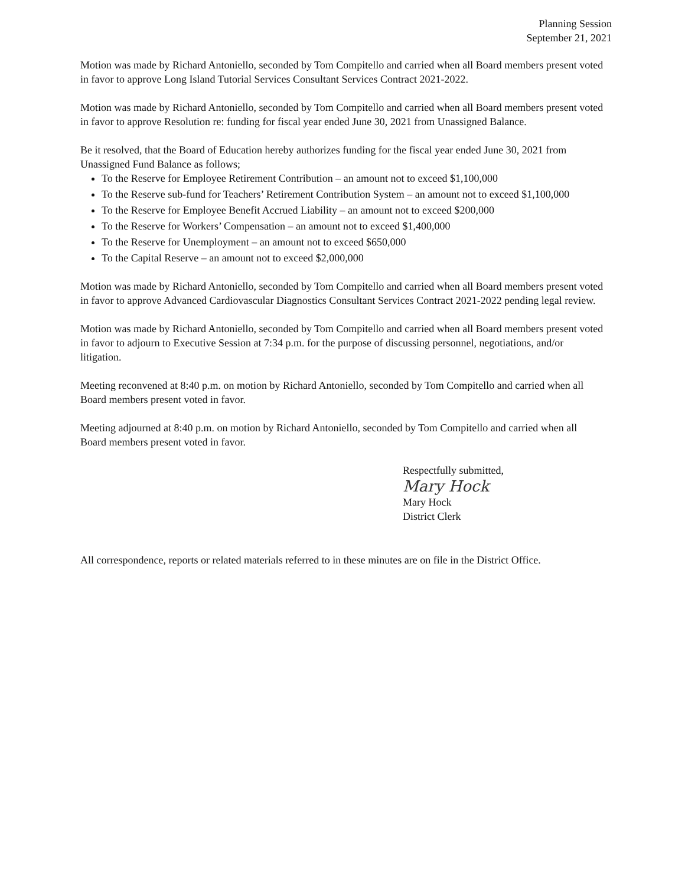Planning Session
September 21, 2021
Motion was made by Richard Antoniello, seconded by Tom Compitello and carried when all Board members present voted in favor to approve Long Island Tutorial Services Consultant Services Contract 2021-2022.
Motion was made by Richard Antoniello, seconded by Tom Compitello and carried when all Board members present voted in favor to approve Resolution re: funding for fiscal year ended June 30, 2021 from Unassigned Balance.
Be it resolved, that the Board of Education hereby authorizes funding for the fiscal year ended June 30, 2021 from Unassigned Fund Balance as follows;
To the Reserve for Employee Retirement Contribution – an amount not to exceed $1,100,000
To the Reserve sub-fund for Teachers’ Retirement Contribution System – an amount not to exceed $1,100,000
To the Reserve for Employee Benefit Accrued Liability – an amount not to exceed $200,000
To the Reserve for Workers’ Compensation – an amount not to exceed $1,400,000
To the Reserve for Unemployment – an amount not to exceed $650,000
To the Capital Reserve – an amount not to exceed $2,000,000
Motion was made by Richard Antoniello, seconded by Tom Compitello and carried when all Board members present voted in favor to approve Advanced Cardiovascular Diagnostics Consultant Services Contract 2021-2022 pending legal review.
Motion was made by Richard Antoniello, seconded by Tom Compitello and carried when all Board members present voted in favor to adjourn to Executive Session at 7:34 p.m. for the purpose of discussing personnel, negotiations, and/or litigation.
Meeting reconvened at 8:40 p.m. on motion by Richard Antoniello, seconded by Tom Compitello and carried when all Board members present voted in favor.
Meeting adjourned at 8:40 p.m. on motion by Richard Antoniello, seconded by Tom Compitello and carried when all Board members present voted in favor.
Respectfully submitted,
Mary Hock
Mary Hock
District Clerk
All correspondence, reports or related materials referred to in these minutes are on file in the District Office.